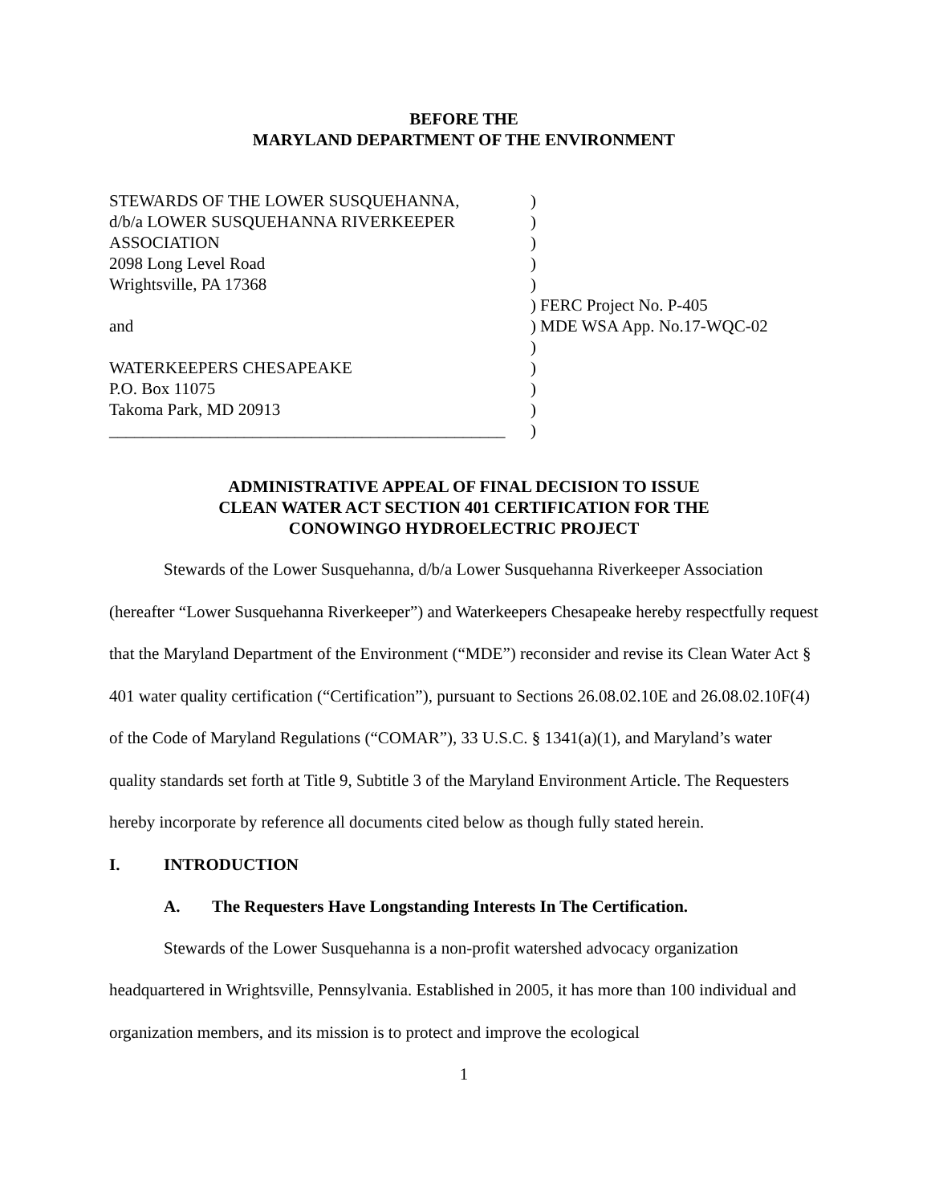BEFORE THE
MARYLAND DEPARTMENT OF THE ENVIRONMENT
| STEWARDS OF THE LOWER SUSQUEHANNA, | ) | |
| d/b/a LOWER SUSQUEHANNA RIVERKEEPER | ) | |
| ASSOCIATION | ) | |
| 2098 Long Level Road | ) | |
| Wrightsville, PA 17368 | ) | |
| | ) | FERC Project No. P-405 |
| and | ) | MDE WSA App. No.17-WQC-02 |
| | ) | |
| WATERKEEPERS CHESAPEAKE | ) | |
| P.O. Box 11075 | ) | |
| Takoma Park, MD 20913 | ) | |
| _______________________________________________ | ) | |
ADMINISTRATIVE APPEAL OF FINAL DECISION TO ISSUE
CLEAN WATER ACT SECTION 401 CERTIFICATION FOR THE
CONOWINGO HYDROELECTRIC PROJECT
Stewards of the Lower Susquehanna, d/b/a Lower Susquehanna Riverkeeper Association (hereafter “Lower Susquehanna Riverkeeper”) and Waterkeepers Chesapeake hereby respectfully request that the Maryland Department of the Environment (“MDE”) reconsider and revise its Clean Water Act § 401 water quality certification (“Certification”), pursuant to Sections 26.08.02.10E and 26.08.02.10F(4) of the Code of Maryland Regulations (“COMAR”), 33 U.S.C. § 1341(a)(1), and Maryland’s water quality standards set forth at Title 9, Subtitle 3 of the Maryland Environment Article. The Requesters hereby incorporate by reference all documents cited below as though fully stated herein.
I. INTRODUCTION
A. The Requesters Have Longstanding Interests In The Certification.
Stewards of the Lower Susquehanna is a non-profit watershed advocacy organization headquartered in Wrightsville, Pennsylvania. Established in 2005, it has more than 100 individual and organization members, and its mission is to protect and improve the ecological
1